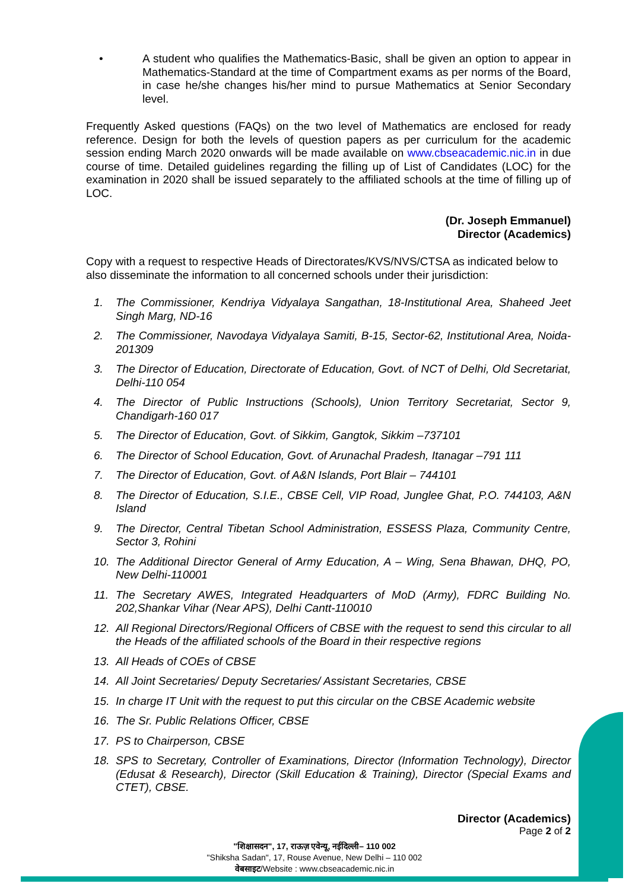• A student who qualifies the Mathematics-Basic, shall be given an option to appear in Mathematics-Standard at the time of Compartment exams as per norms of the Board, in case he/she changes his/her mind to pursue Mathematics at Senior Secondary level.
Frequently Asked questions (FAQs) on the two level of Mathematics are enclosed for ready reference. Design for both the levels of question papers as per curriculum for the academic session ending March 2020 onwards will be made available on www.cbseacademic.nic.in in due course of time. Detailed guidelines regarding the filling up of List of Candidates (LOC) for the examination in 2020 shall be issued separately to the affiliated schools at the time of filling up of LOC.
(Dr. Joseph Emmanuel)
Director (Academics)
Copy with a request to respective Heads of Directorates/KVS/NVS/CTSA as indicated below to also disseminate the information to all concerned schools under their jurisdiction:
1. The Commissioner, Kendriya Vidyalaya Sangathan, 18-Institutional Area, Shaheed Jeet Singh Marg, ND-16
2. The Commissioner, Navodaya Vidyalaya Samiti, B-15, Sector-62, Institutional Area, Noida-201309
3. The Director of Education, Directorate of Education, Govt. of NCT of Delhi, Old Secretariat, Delhi-110 054
4. The Director of Public Instructions (Schools), Union Territory Secretariat, Sector 9, Chandigarh-160 017
5. The Director of Education, Govt. of Sikkim, Gangtok, Sikkim –737101
6. The Director of School Education, Govt. of Arunachal Pradesh, Itanagar –791 111
7. The Director of Education, Govt. of A&N Islands, Port Blair – 744101
8. The Director of Education, S.I.E., CBSE Cell, VIP Road, Junglee Ghat, P.O. 744103, A&N Island
9. The Director, Central Tibetan School Administration, ESSESS Plaza, Community Centre, Sector 3, Rohini
10. The Additional Director General of Army Education, A – Wing, Sena Bhawan, DHQ, PO, New Delhi-110001
11. The Secretary AWES, Integrated Headquarters of MoD (Army), FDRC Building No. 202,Shankar Vihar (Near APS), Delhi Cantt-110010
12. All Regional Directors/Regional Officers of CBSE with the request to send this circular to all the Heads of the affiliated schools of the Board in their respective regions
13. All Heads of COEs of CBSE
14. All Joint Secretaries/ Deputy Secretaries/ Assistant Secretaries, CBSE
15. In charge IT Unit with the request to put this circular on the CBSE Academic website
16. The Sr. Public Relations Officer, CBSE
17. PS to Chairperson, CBSE
18. SPS to Secretary, Controller of Examinations, Director (Information Technology), Director (Edusat & Research), Director (Skill Education & Training), Director (Special Exams and CTET), CBSE.
Director (Academics)
Page 2 of 2
"शिक्षासदन", 17, राऊज़ एवेन्यू, नईदिल्ली– 110 002
"Shiksha Sadan", 17, Rouse Avenue, New Delhi – 110 002
वेबसाइट/Website : www.cbseacademic.nic.in